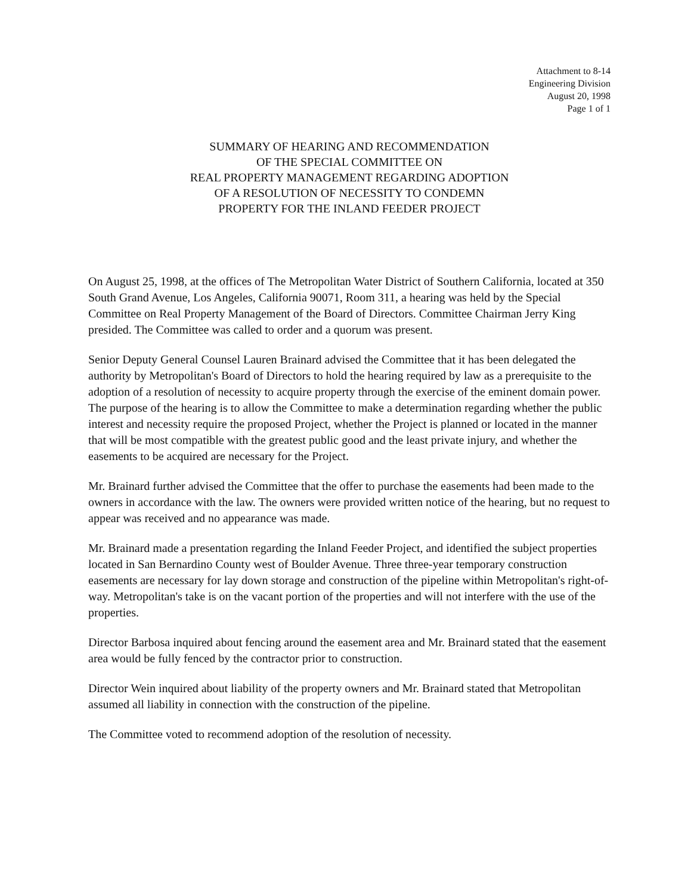Attachment to 8-14
Engineering Division
August 20, 1998
Page 1 of 1
SUMMARY OF HEARING AND RECOMMENDATION
OF THE SPECIAL COMMITTEE ON
REAL PROPERTY MANAGEMENT REGARDING ADOPTION
OF A RESOLUTION OF NECESSITY TO CONDEMN
PROPERTY FOR THE INLAND FEEDER PROJECT
On August 25, 1998, at the offices of The Metropolitan Water District of Southern California, located at 350 South Grand Avenue, Los Angeles, California 90071, Room 311, a hearing was held by the Special Committee on Real Property Management of the Board of Directors. Committee Chairman Jerry King presided. The Committee was called to order and a quorum was present.
Senior Deputy General Counsel Lauren Brainard advised the Committee that it has been delegated the authority by Metropolitan's Board of Directors to hold the hearing required by law as a prerequisite to the adoption of a resolution of necessity to acquire property through the exercise of the eminent domain power. The purpose of the hearing is to allow the Committee to make a determination regarding whether the public interest and necessity require the proposed Project, whether the Project is planned or located in the manner that will be most compatible with the greatest public good and the least private injury, and whether the easements to be acquired are necessary for the Project.
Mr. Brainard further advised the Committee that the offer to purchase the easements had been made to the owners in accordance with the law. The owners were provided written notice of the hearing, but no request to appear was received and no appearance was made.
Mr. Brainard made a presentation regarding the Inland Feeder Project, and identified the subject properties located in San Bernardino County west of Boulder Avenue. Three three-year temporary construction easements are necessary for lay down storage and construction of the pipeline within Metropolitan's right-of-way. Metropolitan's take is on the vacant portion of the properties and will not interfere with the use of the properties.
Director Barbosa inquired about fencing around the easement area and Mr. Brainard stated that the easement area would be fully fenced by the contractor prior to construction.
Director Wein inquired about liability of the property owners and Mr. Brainard stated that Metropolitan assumed all liability in connection with the construction of the pipeline.
The Committee voted to recommend adoption of the resolution of necessity.